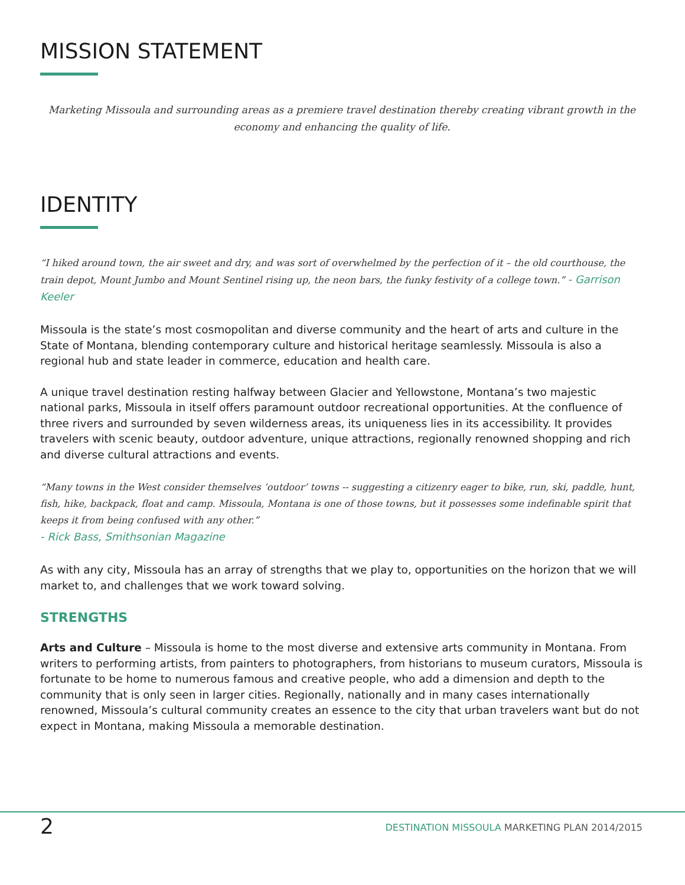MISSION STATEMENT
Marketing Missoula and surrounding areas as a premiere travel destination thereby creating vibrant growth in the economy and enhancing the quality of life.
IDENTITY
“I hiked around town, the air sweet and dry, and was sort of overwhelmed by the perfection of it – the old courthouse, the train depot, Mount Jumbo and Mount Sentinel rising up, the neon bars, the funky festivity of a college town.” - Garrison Keeler
Missoula is the state’s most cosmopolitan and diverse community and the heart of arts and culture in the State of Montana, blending contemporary culture and historical heritage seamlessly. Missoula is also a regional hub and state leader in commerce, education and health care.
A unique travel destination resting halfway between Glacier and Yellowstone, Montana’s two majestic national parks, Missoula in itself offers paramount outdoor recreational opportunities. At the confluence of three rivers and surrounded by seven wilderness areas, its uniqueness lies in its accessibility. It provides travelers with scenic beauty, outdoor adventure, unique attractions, regionally renowned shopping and rich and diverse cultural attractions and events.
“Many towns in the West consider themselves ‘outdoor’ towns -- suggesting a citizenry eager to bike, run, ski, paddle, hunt, fish, hike, backpack, float and camp. Missoula, Montana is one of those towns, but it possesses some indefinable spirit that keeps it from being confused with any other.”
- Rick Bass, Smithsonian Magazine
As with any city, Missoula has an array of strengths that we play to, opportunities on the horizon that we will market to, and challenges that we work toward solving.
STRENGTHS
Arts and Culture – Missoula is home to the most diverse and extensive arts community in Montana. From writers to performing artists, from painters to photographers, from historians to museum curators, Missoula is fortunate to be home to numerous famous and creative people, who add a dimension and depth to the community that is only seen in larger cities. Regionally, nationally and in many cases internationally renowned, Missoula’s cultural community creates an essence to the city that urban travelers want but do not expect in Montana, making Missoula a memorable destination.
2
DESTINATION MISSOULA MARKETING PLAN 2014/2015